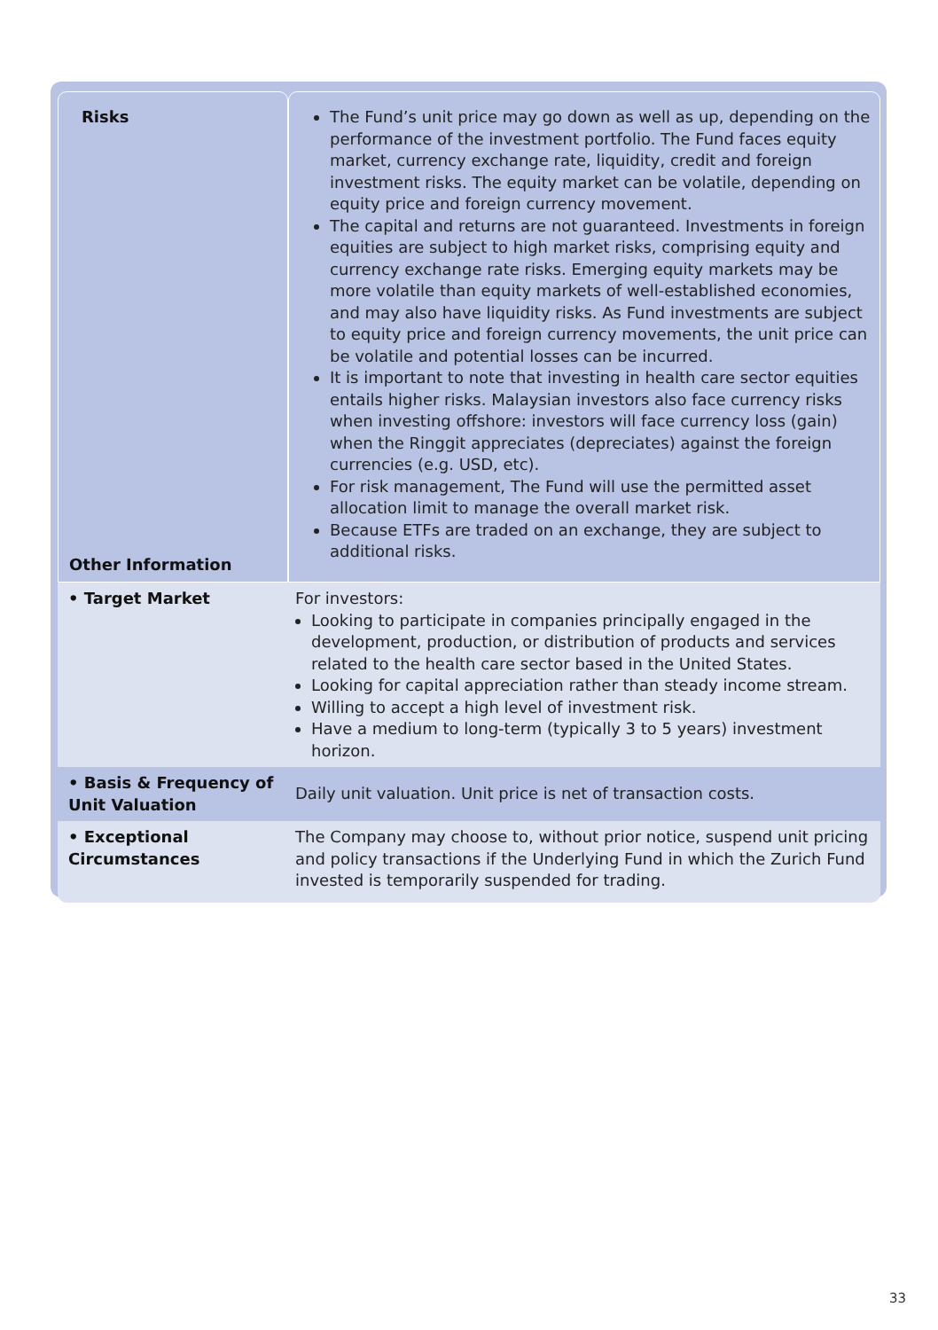| Risks Other Information | The Fund’s unit price may go down as well as up, depending on the performance of the investment portfolio. The Fund faces equity market, currency exchange rate, liquidity, credit and foreign investment risks. The equity market can be volatile, depending on equity price and foreign currency movement. The capital and returns are not guaranteed. Investments in foreign equities are subject to high market risks, comprising equity and currency exchange rate risks. Emerging equity markets may be more volatile than equity markets of well-established economies, and may also have liquidity risks. As Fund investments are subject to equity price and foreign currency movements, the unit price can be volatile and potential losses can be incurred. It is important to note that investing in health care sector equities entails higher risks. Malaysian investors also face currency risks when investing offshore: investors will face currency loss (gain) when the Ringgit appreciates (depreciates) against the foreign currencies (e.g. USD, etc). For risk management, The Fund will use the permitted asset allocation limit to manage the overall market risk. Because ETFs are traded on an exchange, they are subject to additional risks. |
| • Target Market | For investors: Looking to participate in companies principally engaged in the development, production, or distribution of products and services related to the health care sector based in the United States. Looking for capital appreciation rather than steady income stream. Willing to accept a high level of investment risk. Have a medium to long-term (typically 3 to 5 years) investment horizon. |
| • Basis & Frequency of Unit Valuation | Daily unit valuation. Unit price is net of transaction costs. |
| • Exceptional Circumstances | The Company may choose to, without prior notice, suspend unit pricing and policy transactions if the Underlying Fund in which the Zurich Fund invested is temporarily suspended for trading. |
33